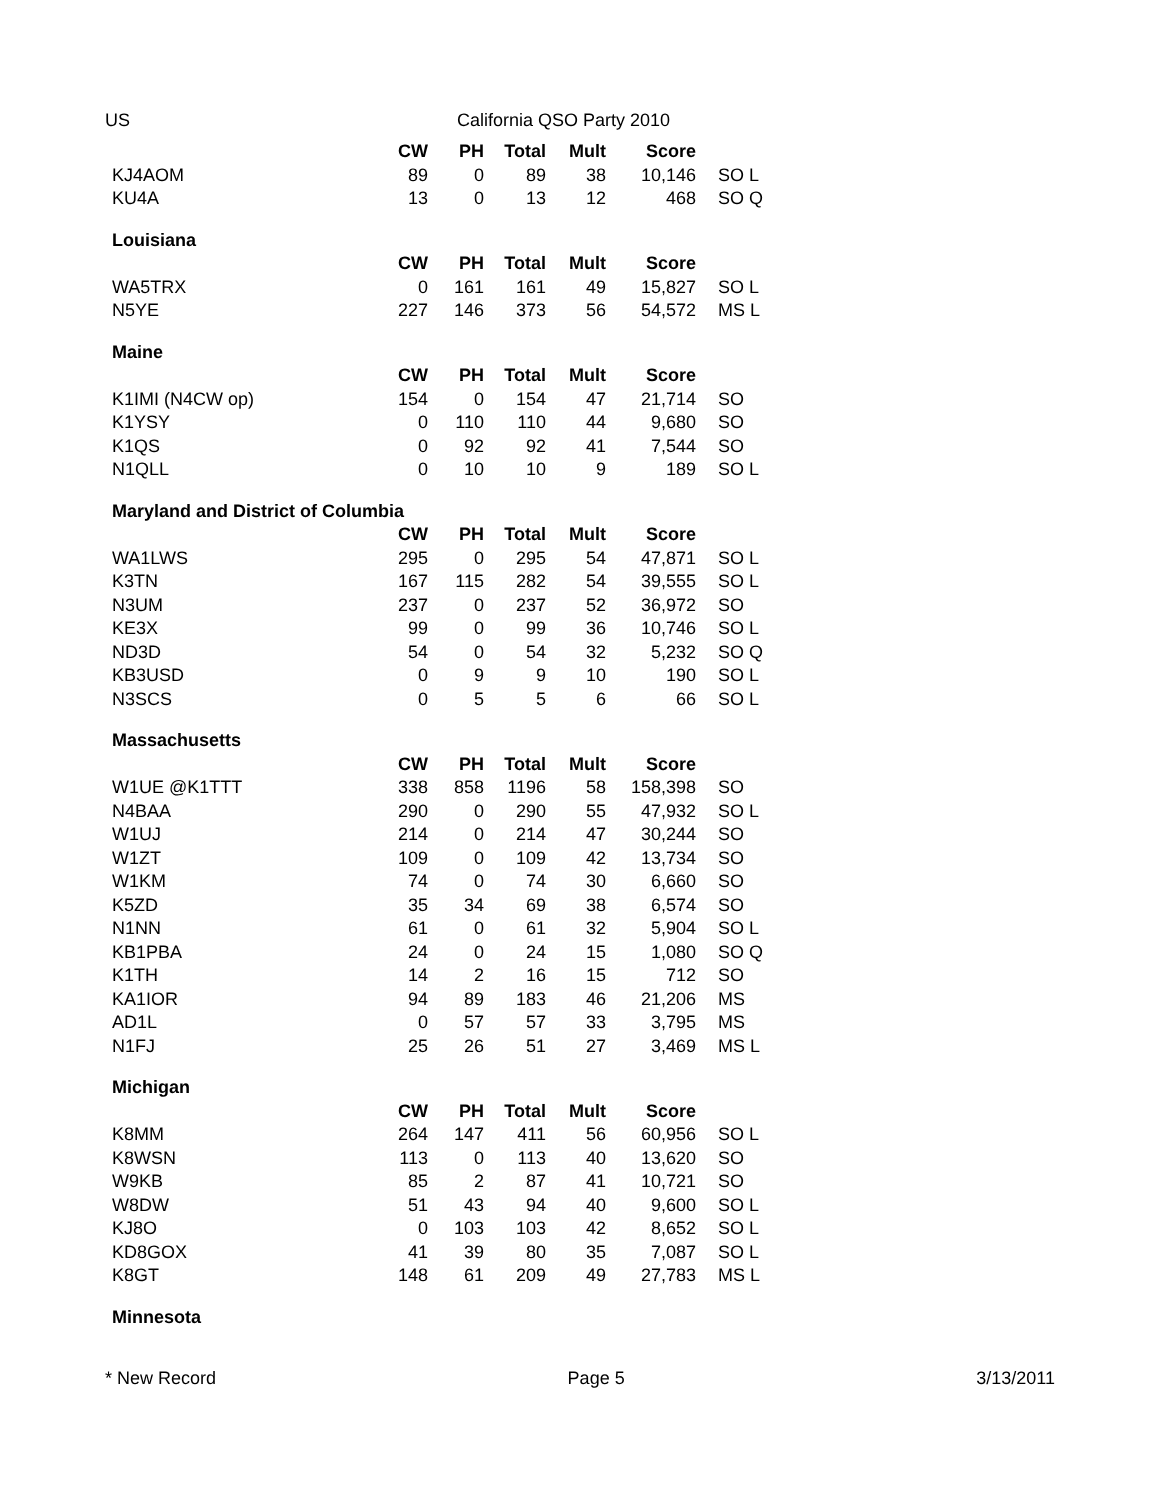US California QSO Party 2010
| | CW | PH | Total | Mult | Score | |
| KJ4AOM | 89 | 0 | 89 | 38 | 10,146 | SO L |
| KU4A | 13 | 0 | 13 | 12 | 468 | SO Q |
| Louisiana | | | | | | |
| | CW | PH | Total | Mult | Score | |
| WA5TRX | 0 | 161 | 161 | 49 | 15,827 | SO L |
| N5YE | 227 | 146 | 373 | 56 | 54,572 | MS L |
| Maine | | | | | | |
| | CW | PH | Total | Mult | Score | |
| K1IMI (N4CW op) | 154 | 0 | 154 | 47 | 21,714 | SO |
| K1YSY | 0 | 110 | 110 | 44 | 9,680 | SO |
| K1QS | 0 | 92 | 92 | 41 | 7,544 | SO |
| N1QLL | 0 | 10 | 10 | 9 | 189 | SO L |
| Maryland and District of Columbia | | | | | | |
| | CW | PH | Total | Mult | Score | |
| WA1LWS | 295 | 0 | 295 | 54 | 47,871 | SO L |
| K3TN | 167 | 115 | 282 | 54 | 39,555 | SO L |
| N3UM | 237 | 0 | 237 | 52 | 36,972 | SO |
| KE3X | 99 | 0 | 99 | 36 | 10,746 | SO L |
| ND3D | 54 | 0 | 54 | 32 | 5,232 | SO Q |
| KB3USD | 0 | 9 | 9 | 10 | 190 | SO L |
| N3SCS | 0 | 5 | 5 | 6 | 66 | SO L |
| Massachusetts | | | | | | |
| | CW | PH | Total | Mult | Score | |
| W1UE @K1TTT | 338 | 858 | 1196 | 58 | 158,398 | SO |
| N4BAA | 290 | 0 | 290 | 55 | 47,932 | SO L |
| W1UJ | 214 | 0 | 214 | 47 | 30,244 | SO |
| W1ZT | 109 | 0 | 109 | 42 | 13,734 | SO |
| W1KM | 74 | 0 | 74 | 30 | 6,660 | SO |
| K5ZD | 35 | 34 | 69 | 38 | 6,574 | SO |
| N1NN | 61 | 0 | 61 | 32 | 5,904 | SO L |
| KB1PBA | 24 | 0 | 24 | 15 | 1,080 | SO Q |
| K1TH | 14 | 2 | 16 | 15 | 712 | SO |
| KA1IOR | 94 | 89 | 183 | 46 | 21,206 | MS |
| AD1L | 0 | 57 | 57 | 33 | 3,795 | MS |
| N1FJ | 25 | 26 | 51 | 27 | 3,469 | MS L |
| Michigan | | | | | | |
| | CW | PH | Total | Mult | Score | |
| K8MM | 264 | 147 | 411 | 56 | 60,956 | SO L |
| K8WSN | 113 | 0 | 113 | 40 | 13,620 | SO |
| W9KB | 85 | 2 | 87 | 41 | 10,721 | SO |
| W8DW | 51 | 43 | 94 | 40 | 9,600 | SO L |
| KJ8O | 0 | 103 | 103 | 42 | 8,652 | SO L |
| KD8GOX | 41 | 39 | 80 | 35 | 7,087 | SO L |
| K8GT | 148 | 61 | 209 | 49 | 27,783 | MS L |
| Minnesota | | | | | | |
* New Record Page 5 3/13/2011